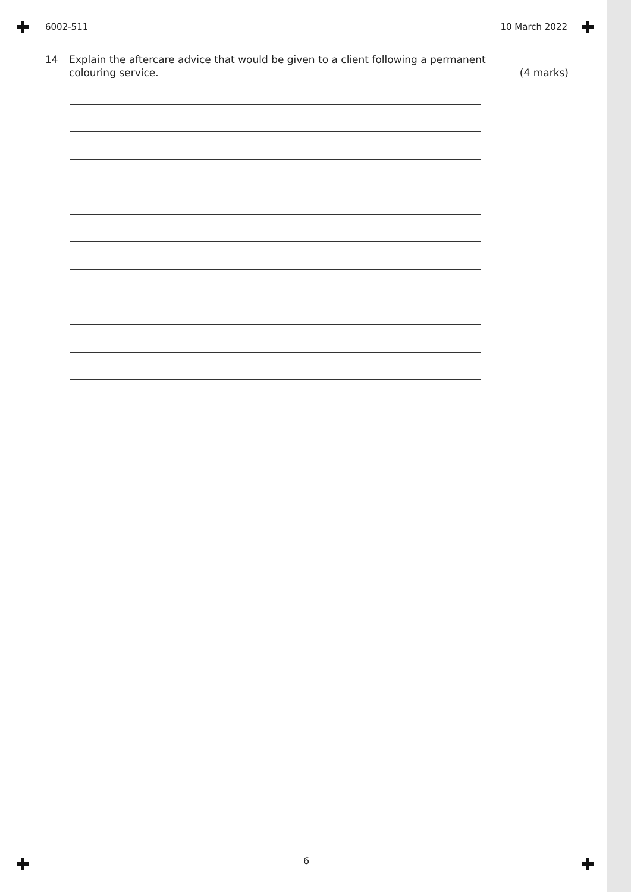6002-511 10 March 2022
14 Explain the aftercare advice that would be given to a client following a permanent
colouring service.
(4 marks)
6